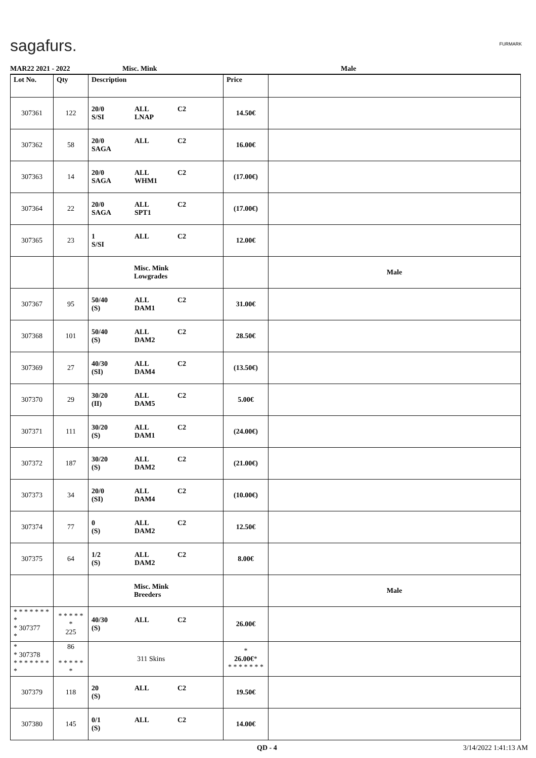sagafurs. FURMARK
MAR22 2021 - 2022 Misc. Mink Male
| Lot No. | Qty | Description | Price | |
| --- | --- | --- | --- | --- |
| 307361 | 122 | 20/0 ALL C2 S/SI LNAP | 14.50€ | |
| 307362 | 58 | 20/0 ALL C2 SAGA | 16.00€ | |
| 307363 | 14 | 20/0 ALL C2 SAGA WHM1 | (17.00€) | |
| 307364 | 22 | 20/0 ALL C2 SAGA SPT1 | (17.00€) | |
| 307365 | 23 | 1 ALL C2 S/SI | 12.00€ | |
| | | Misc. Mink Lowgrades | | Male |
| 307367 | 95 | 50/40 ALL C2 (S) DAM1 | 31.00€ | |
| 307368 | 101 | 50/40 ALL C2 (S) DAM2 | 28.50€ | |
| 307369 | 27 | 40/30 ALL C2 (SI) DAM4 | (13.50€) | |
| 307370 | 29 | 30/20 ALL C2 (II) DAM5 | 5.00€ | |
| 307371 | 111 | 30/20 ALL C2 (S) DAM1 | (24.00€) | |
| 307372 | 187 | 30/20 ALL C2 (S) DAM2 | (21.00€) | |
| 307373 | 34 | 20/0 ALL C2 (SI) DAM4 | (10.00€) | |
| 307374 | 77 | 0 ALL C2 (S) DAM2 | 12.50€ | |
| 307375 | 64 | 1/2 ALL C2 (S) DAM2 | 8.00€ | |
| | | Misc. Mink Breeders | | Male |
| * * * * * * * * * 307377 * | * * * * * * 225 | 40/30 ALL C2 (S) | 26.00€ | |
| * * 307378 * * * * * * * * | 86 * * * * * * | 311 Skins | * 26.00€ * * * * * * * * | |
| 307379 | 118 | 20 ALL C2 (S) | 19.50€ | |
| 307380 | 145 | 0/1 ALL C2 (S) | 14.00€ | |
QD - 4 3/14/2022 1:41:13 AM